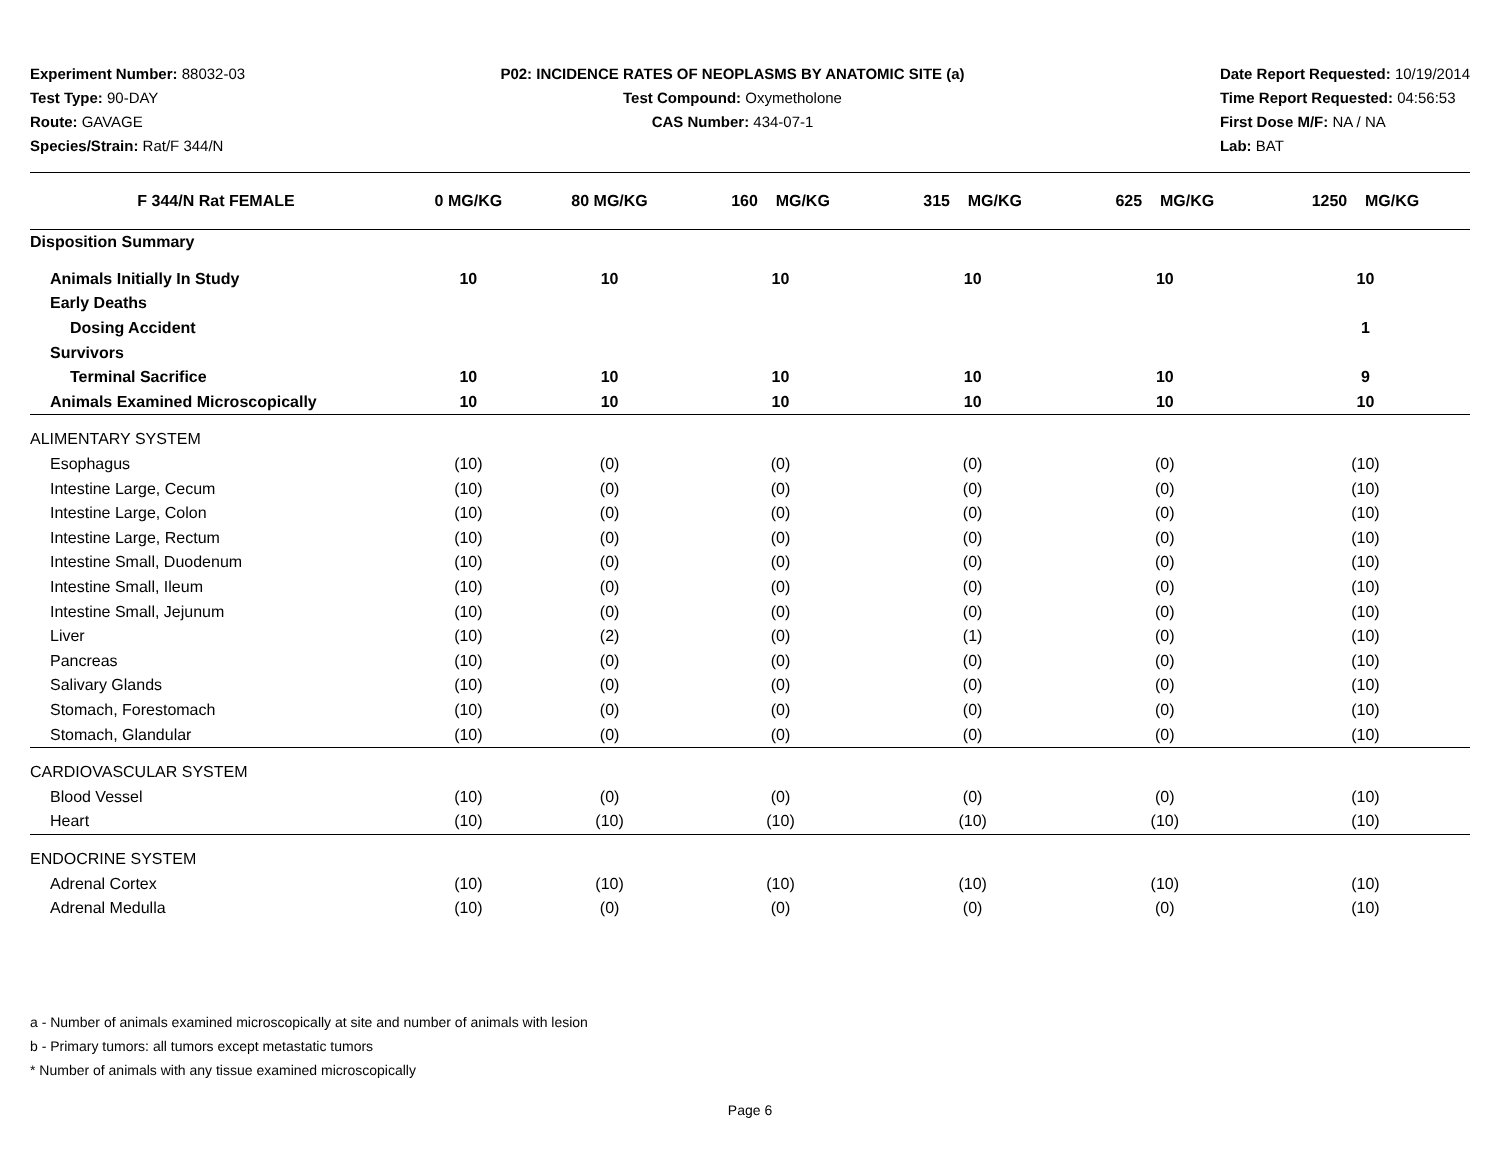Experiment Number: 88032-03
Test Type: 90-DAY
Route: GAVAGE
Species/Strain: Rat/F 344/N
P02: INCIDENCE RATES OF NEOPLASMS BY ANATOMIC SITE (a)
Test Compound: Oxymetholone
CAS Number: 434-07-1
Date Report Requested: 10/19/2014
Time Report Requested: 04:56:53
First Dose M/F: NA / NA
Lab: BAT
| F 344/N Rat FEMALE | 0 MG/KG | 80 MG/KG | 160 MG/KG | 315 MG/KG | 625 MG/KG | 1250 MG/KG |
| --- | --- | --- | --- | --- | --- | --- |
| Disposition Summary | | | | | | |
| Animals Initially In Study | 10 | 10 | 10 | 10 | 10 | 10 |
| Early Deaths | | | | | | |
| Dosing Accident | | | | | | 1 |
| Survivors | | | | | | |
| Terminal Sacrifice | 10 | 10 | 10 | 10 | 10 | 9 |
| Animals Examined Microscopically | 10 | 10 | 10 | 10 | 10 | 10 |
| ALIMENTARY SYSTEM | | | | | | |
| Esophagus | (10) | (0) | (0) | (0) | (0) | (10) |
| Intestine Large, Cecum | (10) | (0) | (0) | (0) | (0) | (10) |
| Intestine Large, Colon | (10) | (0) | (0) | (0) | (0) | (10) |
| Intestine Large, Rectum | (10) | (0) | (0) | (0) | (0) | (10) |
| Intestine Small, Duodenum | (10) | (0) | (0) | (0) | (0) | (10) |
| Intestine Small, Ileum | (10) | (0) | (0) | (0) | (0) | (10) |
| Intestine Small, Jejunum | (10) | (0) | (0) | (0) | (0) | (10) |
| Liver | (10) | (2) | (0) | (1) | (0) | (10) |
| Pancreas | (10) | (0) | (0) | (0) | (0) | (10) |
| Salivary Glands | (10) | (0) | (0) | (0) | (0) | (10) |
| Stomach, Forestomach | (10) | (0) | (0) | (0) | (0) | (10) |
| Stomach, Glandular | (10) | (0) | (0) | (0) | (0) | (10) |
| CARDIOVASCULAR SYSTEM | | | | | | |
| Blood Vessel | (10) | (0) | (0) | (0) | (0) | (10) |
| Heart | (10) | (10) | (10) | (10) | (10) | (10) |
| ENDOCRINE SYSTEM | | | | | | |
| Adrenal Cortex | (10) | (10) | (10) | (10) | (10) | (10) |
| Adrenal Medulla | (10) | (0) | (0) | (0) | (0) | (10) |
a - Number of animals examined microscopically at site and number of animals with lesion
b - Primary tumors: all tumors except metastatic tumors
* Number of animals with any tissue examined microscopically
Page 6